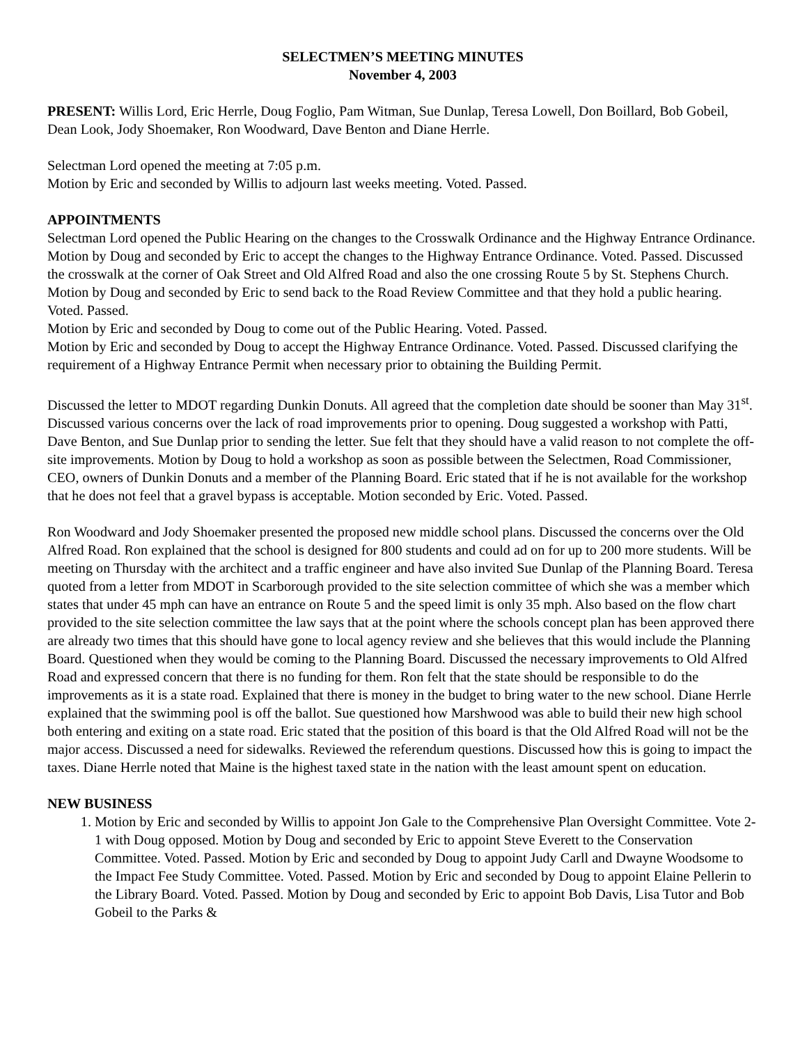SELECTMEN’S MEETING MINUTES
November 4, 2003
PRESENT: Willis Lord, Eric Herrle, Doug Foglio, Pam Witman, Sue Dunlap, Teresa Lowell, Don Boillard, Bob Gobeil, Dean Look, Jody Shoemaker, Ron Woodward, Dave Benton and Diane Herrle.
Selectman Lord opened the meeting at 7:05 p.m.
Motion by Eric and seconded by Willis to adjourn last weeks meeting. Voted. Passed.
APPOINTMENTS
Selectman Lord opened the Public Hearing on the changes to the Crosswalk Ordinance and the Highway Entrance Ordinance. Motion by Doug and seconded by Eric to accept the changes to the Highway Entrance Ordinance. Voted. Passed. Discussed the crosswalk at the corner of Oak Street and Old Alfred Road and also the one crossing Route 5 by St. Stephens Church. Motion by Doug and seconded by Eric to send back to the Road Review Committee and that they hold a public hearing. Voted. Passed.
Motion by Eric and seconded by Doug to come out of the Public Hearing. Voted. Passed.
Motion by Eric and seconded by Doug to accept the Highway Entrance Ordinance. Voted. Passed. Discussed clarifying the requirement of a Highway Entrance Permit when necessary prior to obtaining the Building Permit.
Discussed the letter to MDOT regarding Dunkin Donuts. All agreed that the completion date should be sooner than May 31<sup>st</sup>. Discussed various concerns over the lack of road improvements prior to opening. Doug suggested a workshop with Patti, Dave Benton, and Sue Dunlap prior to sending the letter. Sue felt that they should have a valid reason to not complete the off-site improvements. Motion by Doug to hold a workshop as soon as possible between the Selectmen, Road Commissioner, CEO, owners of Dunkin Donuts and a member of the Planning Board. Eric stated that if he is not available for the workshop that he does not feel that a gravel bypass is acceptable. Motion seconded by Eric. Voted. Passed.
Ron Woodward and Jody Shoemaker presented the proposed new middle school plans. Discussed the concerns over the Old Alfred Road. Ron explained that the school is designed for 800 students and could ad on for up to 200 more students. Will be meeting on Thursday with the architect and a traffic engineer and have also invited Sue Dunlap of the Planning Board. Teresa quoted from a letter from MDOT in Scarborough provided to the site selection committee of which she was a member which states that under 45 mph can have an entrance on Route 5 and the speed limit is only 35 mph. Also based on the flow chart provided to the site selection committee the law says that at the point where the schools concept plan has been approved there are already two times that this should have gone to local agency review and she believes that this would include the Planning Board. Questioned when they would be coming to the Planning Board. Discussed the necessary improvements to Old Alfred Road and expressed concern that there is no funding for them. Ron felt that the state should be responsible to do the improvements as it is a state road. Explained that there is money in the budget to bring water to the new school. Diane Herrle explained that the swimming pool is off the ballot. Sue questioned how Marshwood was able to build their new high school both entering and exiting on a state road. Eric stated that the position of this board is that the Old Alfred Road will not be the major access. Discussed a need for sidewalks. Reviewed the referendum questions. Discussed how this is going to impact the taxes. Diane Herrle noted that Maine is the highest taxed state in the nation with the least amount spent on education.
NEW BUSINESS
1. Motion by Eric and seconded by Willis to appoint Jon Gale to the Comprehensive Plan Oversight Committee. Vote 2-1 with Doug opposed. Motion by Doug and seconded by Eric to appoint Steve Everett to the Conservation Committee. Voted. Passed. Motion by Eric and seconded by Doug to appoint Judy Carll and Dwayne Woodsome to the Impact Fee Study Committee. Voted. Passed. Motion by Eric and seconded by Doug to appoint Elaine Pellerin to the Library Board. Voted. Passed. Motion by Doug and seconded by Eric to appoint Bob Davis, Lisa Tutor and Bob Gobeil to the Parks &